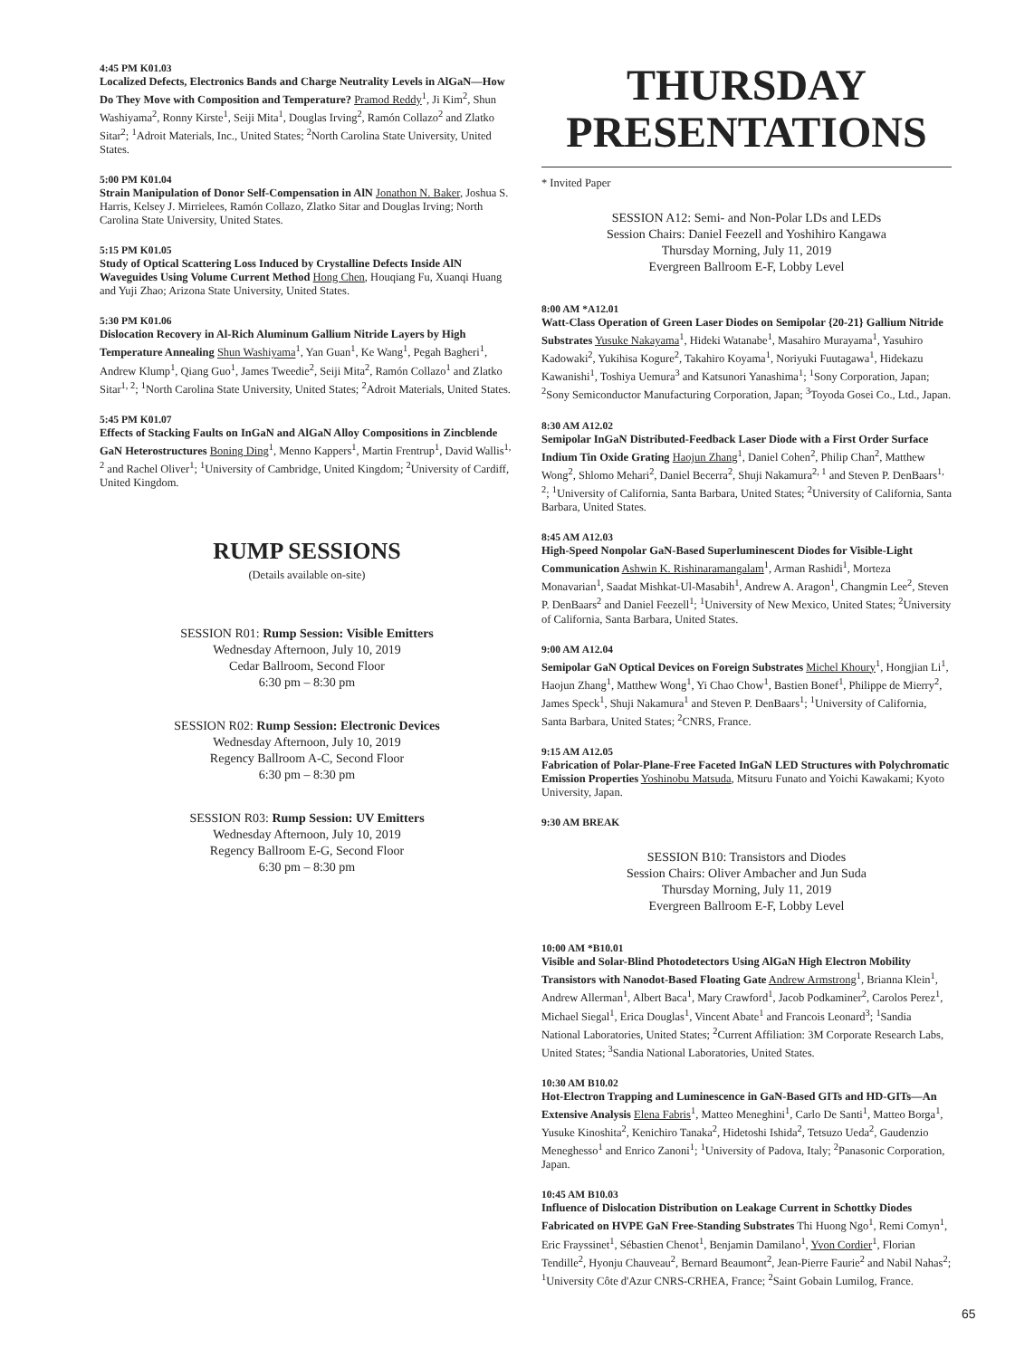4:45 PM K01.03
Localized Defects, Electronics Bands and Charge Neutrality Levels in AlGaN—How Do They Move with Composition and Temperature? Pramod Reddy<sup>1</sup>, Ji Kim<sup>2</sup>, Shun Washiyama<sup>2</sup>, Ronny Kirste<sup>1</sup>, Seiji Mita<sup>1</sup>, Douglas Irving<sup>2</sup>, Ramón Collazo<sup>2</sup> and Zlatko Sitar<sup>2</sup>; <sup>1</sup>Adroit Materials, Inc., United States; <sup>2</sup>North Carolina State University, United States.
5:00 PM K01.04
Strain Manipulation of Donor Self-Compensation in AlN Jonathon N. Baker, Joshua S. Harris, Kelsey J. Mirrielees, Ramón Collazo, Zlatko Sitar and Douglas Irving; North Carolina State University, United States.
5:15 PM K01.05
Study of Optical Scattering Loss Induced by Crystalline Defects Inside AlN Waveguides Using Volume Current Method Hong Chen, Houqiang Fu, Xuanqi Huang and Yuji Zhao; Arizona State University, United States.
5:30 PM K01.06
Dislocation Recovery in Al-Rich Aluminum Gallium Nitride Layers by High Temperature Annealing Shun Washiyama<sup>1</sup>, Yan Guan<sup>1</sup>, Ke Wang<sup>1</sup>, Pegah Bagheri<sup>1</sup>, Andrew Klump<sup>1</sup>, Qiang Guo<sup>1</sup>, James Tweedie<sup>2</sup>, Seiji Mita<sup>2</sup>, Ramón Collazo<sup>1</sup> and Zlatko Sitar<sup>1, 2</sup>; <sup>1</sup>North Carolina State University, United States; <sup>2</sup>Adroit Materials, United States.
5:45 PM K01.07
Effects of Stacking Faults on InGaN and AlGaN Alloy Compositions in Zincblende GaN Heterostructures Boning Ding<sup>1</sup>, Menno Kappers<sup>1</sup>, Martin Frentrup<sup>1</sup>, David Wallis<sup>1, 2</sup> and Rachel Oliver<sup>1</sup>; <sup>1</sup>University of Cambridge, United Kingdom; <sup>2</sup>University of Cardiff, United Kingdom.
RUMP SESSIONS
(Details available on-site)
SESSION R01: Rump Session: Visible Emitters
Wednesday Afternoon, July 10, 2019
Cedar Ballroom, Second Floor
6:30 pm – 8:30 pm
SESSION R02: Rump Session: Electronic Devices
Wednesday Afternoon, July 10, 2019
Regency Ballroom A-C, Second Floor
6:30 pm – 8:30 pm
SESSION R03: Rump Session: UV Emitters
Wednesday Afternoon, July 10, 2019
Regency Ballroom E-G, Second Floor
6:30 pm – 8:30 pm
THURSDAY
PRESENTATIONS
* Invited Paper
SESSION A12: Semi- and Non-Polar LDs and LEDs
Session Chairs: Daniel Feezell and Yoshihiro Kangawa
Thursday Morning, July 11, 2019
Evergreen Ballroom E-F, Lobby Level
8:00 AM *A12.01
Watt-Class Operation of Green Laser Diodes on Semipolar {20-21} Gallium Nitride Substrates Yusuke Nakayama<sup>1</sup>, Hideki Watanabe<sup>1</sup>, Masahiro Murayama<sup>1</sup>, Yasuhiro Kadowaki<sup>2</sup>, Yukihisa Kogure<sup>2</sup>, Takahiro Koyama<sup>1</sup>, Noriyuki Fuutagawa<sup>1</sup>, Hidekazu Kawanishi<sup>1</sup>, Toshiya Uemura<sup>3</sup> and Katsunori Yanashima<sup>1</sup>; <sup>1</sup>Sony Corporation, Japan; <sup>2</sup>Sony Semiconductor Manufacturing Corporation, Japan; <sup>3</sup>Toyoda Gosei Co., Ltd., Japan.
8:30 AM A12.02
Semipolar InGaN Distributed-Feedback Laser Diode with a First Order Surface Indium Tin Oxide Grating Haojun Zhang<sup>1</sup>, Daniel Cohen<sup>2</sup>, Philip Chan<sup>2</sup>, Matthew Wong<sup>2</sup>, Shlomo Mehari<sup>2</sup>, Daniel Becerra<sup>2</sup>, Shuji Nakamura<sup>2, 1</sup> and Steven P. DenBaars<sup>1, 2</sup>; <sup>1</sup>University of California, Santa Barbara, United States; <sup>2</sup>University of California, Santa Barbara, United States.
8:45 AM A12.03
High-Speed Nonpolar GaN-Based Superluminescent Diodes for Visible-Light Communication Ashwin K. Rishinaramangalam<sup>1</sup>, Arman Rashidi<sup>1</sup>, Morteza Monavarian<sup>1</sup>, Saadat Mishkat-Ul-Masabih<sup>1</sup>, Andrew A. Aragon<sup>1</sup>, Changmin Lee<sup>2</sup>, Steven P. DenBaars<sup>2</sup> and Daniel Feezell<sup>1</sup>; <sup>1</sup>University of New Mexico, United States; <sup>2</sup>University of California, Santa Barbara, United States.
9:00 AM A12.04
Semipolar GaN Optical Devices on Foreign Substrates Michel Khoury<sup>1</sup>, Hongjian Li<sup>1</sup>, Haojun Zhang<sup>1</sup>, Matthew Wong<sup>1</sup>, Yi Chao Chow<sup>1</sup>, Bastien Bonef<sup>1</sup>, Philippe de Mierry<sup>2</sup>, James Speck<sup>1</sup>, Shuji Nakamura<sup>1</sup> and Steven P. DenBaars<sup>1</sup>; <sup>1</sup>University of California, Santa Barbara, United States; <sup>2</sup>CNRS, France.
9:15 AM A12.05
Fabrication of Polar-Plane-Free Faceted InGaN LED Structures with Polychromatic Emission Properties Yoshinobu Matsuda, Mitsuru Funato and Yoichi Kawakami; Kyoto University, Japan.
9:30 AM BREAK
SESSION B10: Transistors and Diodes
Session Chairs: Oliver Ambacher and Jun Suda
Thursday Morning, July 11, 2019
Evergreen Ballroom E-F, Lobby Level
10:00 AM *B10.01
Visible and Solar-Blind Photodetectors Using AlGaN High Electron Mobility Transistors with Nanodot-Based Floating Gate Andrew Armstrong<sup>1</sup>, Brianna Klein<sup>1</sup>, Andrew Allerman<sup>1</sup>, Albert Baca<sup>1</sup>, Mary Crawford<sup>1</sup>, Jacob Podkaminer<sup>2</sup>, Carolos Perez<sup>1</sup>, Michael Siegal<sup>1</sup>, Erica Douglas<sup>1</sup>, Vincent Abate<sup>1</sup> and Francois Leonard<sup>3</sup>; <sup>1</sup>Sandia National Laboratories, United States; <sup>2</sup>Current Affiliation: 3M Corporate Research Labs, United States; <sup>3</sup>Sandia National Laboratories, United States.
10:30 AM B10.02
Hot-Electron Trapping and Luminescence in GaN-Based GITs and HD-GITs—An Extensive Analysis Elena Fabris<sup>1</sup>, Matteo Meneghini<sup>1</sup>, Carlo De Santi<sup>1</sup>, Matteo Borga<sup>1</sup>, Yusuke Kinoshita<sup>2</sup>, Kenichiro Tanaka<sup>2</sup>, Hidetoshi Ishida<sup>2</sup>, Tetsuzo Ueda<sup>2</sup>, Gaudenzio Meneghesso<sup>1</sup> and Enrico Zanoni<sup>1</sup>; <sup>1</sup>University of Padova, Italy; <sup>2</sup>Panasonic Corporation, Japan.
10:45 AM B10.03
Influence of Dislocation Distribution on Leakage Current in Schottky Diodes Fabricated on HVPE GaN Free-Standing Substrates Thi Huong Ngo<sup>1</sup>, Remi Comyn<sup>1</sup>, Eric Frayssinet<sup>1</sup>, Sébastien Chenot<sup>1</sup>, Benjamin Damilano<sup>1</sup>, Yvon Cordier<sup>1</sup>, Florian Tendille<sup>2</sup>, Hyonju Chauveau<sup>2</sup>, Bernard Beaumont<sup>2</sup>, Jean-Pierre Faurie<sup>2</sup> and Nabil Nahas<sup>2</sup>; <sup>1</sup>University Côte d'Azur CNRS-CRHEA, France; <sup>2</sup>Saint Gobain Lumilog, France.
65